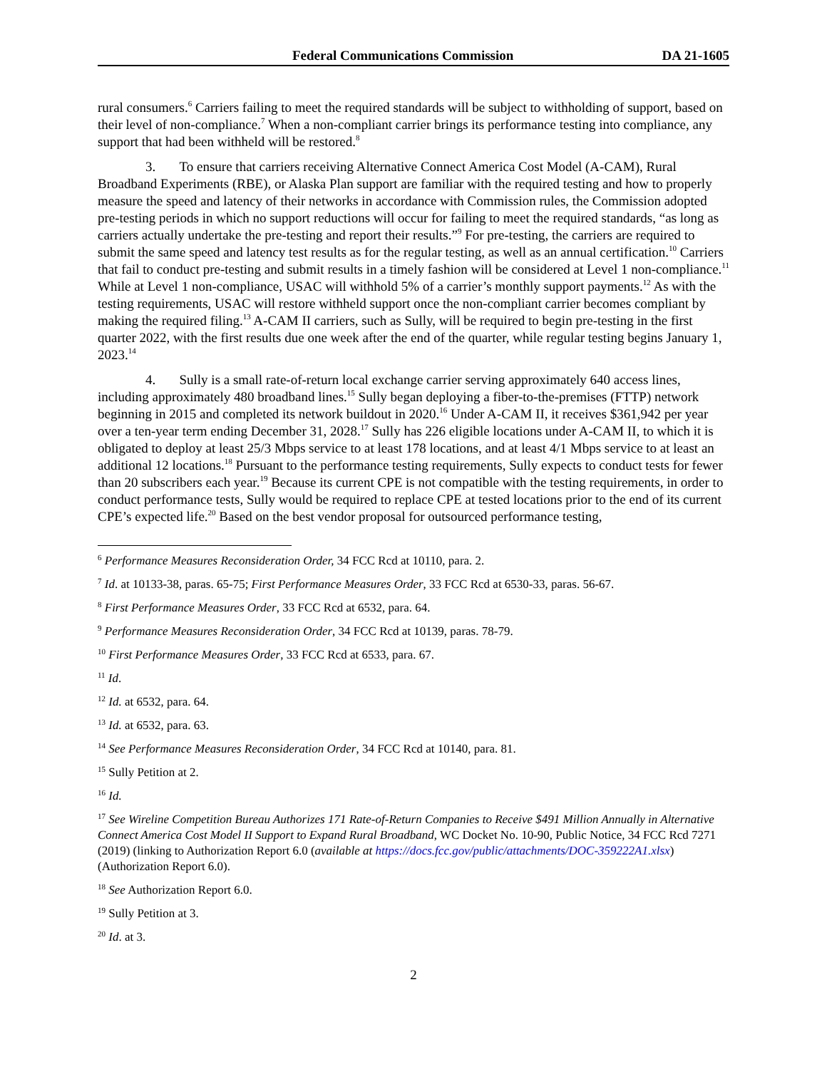Federal Communications Commission DA 21-1605
rural consumers.<sup>6</sup> Carriers failing to meet the required standards will be subject to withholding of support, based on their level of non-compliance.<sup>7</sup> When a non-compliant carrier brings its performance testing into compliance, any support that had been withheld will be restored.<sup>8</sup>
3. To ensure that carriers receiving Alternative Connect America Cost Model (A-CAM), Rural Broadband Experiments (RBE), or Alaska Plan support are familiar with the required testing and how to properly measure the speed and latency of their networks in accordance with Commission rules, the Commission adopted pre-testing periods in which no support reductions will occur for failing to meet the required standards, “as long as carriers actually undertake the pre-testing and report their results.”<sup>9</sup> For pre-testing, the carriers are required to submit the same speed and latency test results as for the regular testing, as well as an annual certification.<sup>10</sup> Carriers that fail to conduct pre-testing and submit results in a timely fashion will be considered at Level 1 non-compliance.<sup>11</sup> While at Level 1 non-compliance, USAC will withhold 5% of a carrier’s monthly support payments.<sup>12</sup> As with the testing requirements, USAC will restore withheld support once the non-compliant carrier becomes compliant by making the required filing.<sup>13</sup> A-CAM II carriers, such as Sully, will be required to begin pre-testing in the first quarter 2022, with the first results due one week after the end of the quarter, while regular testing begins January 1, 2023.<sup>14</sup>
4. Sully is a small rate-of-return local exchange carrier serving approximately 640 access lines, including approximately 480 broadband lines.<sup>15</sup> Sully began deploying a fiber-to-the-premises (FTTP) network beginning in 2015 and completed its network buildout in 2020.<sup>16</sup> Under A-CAM II, it receives $361,942 per year over a ten-year term ending December 31, 2028.<sup>17</sup> Sully has 226 eligible locations under A-CAM II, to which it is obligated to deploy at least 25/3 Mbps service to at least 178 locations, and at least 4/1 Mbps service to at least an additional 12 locations.<sup>18</sup> Pursuant to the performance testing requirements, Sully expects to conduct tests for fewer than 20 subscribers each year.<sup>19</sup> Because its current CPE is not compatible with the testing requirements, in order to conduct performance tests, Sully would be required to replace CPE at tested locations prior to the end of its current CPE’s expected life.<sup>20</sup> Based on the best vendor proposal for outsourced performance testing,
<sup>6</sup> Performance Measures Reconsideration Order, 34 FCC Rcd at 10110, para. 2.
<sup>7</sup> Id. at 10133-38, paras. 65-75; First Performance Measures Order, 33 FCC Rcd at 6530-33, paras. 56-67.
<sup>8</sup> First Performance Measures Order, 33 FCC Rcd at 6532, para. 64.
<sup>9</sup> Performance Measures Reconsideration Order, 34 FCC Rcd at 10139, paras. 78-79.
<sup>10</sup> First Performance Measures Order, 33 FCC Rcd at 6533, para. 67.
<sup>11</sup> Id.
<sup>12</sup> Id. at 6532, para. 64.
<sup>13</sup> Id. at 6532, para. 63.
<sup>14</sup> See Performance Measures Reconsideration Order, 34 FCC Rcd at 10140, para. 81.
<sup>15</sup> Sully Petition at 2.
<sup>16</sup> Id.
<sup>17</sup> See Wireline Competition Bureau Authorizes 171 Rate-of-Return Companies to Receive $491 Million Annually in Alternative Connect America Cost Model II Support to Expand Rural Broadband, WC Docket No. 10-90, Public Notice, 34 FCC Rcd 7271 (2019) (linking to Authorization Report 6.0 (available at https://docs.fcc.gov/public/attachments/DOC-359222A1.xlsx) (Authorization Report 6.0).
<sup>18</sup> See Authorization Report 6.0.
<sup>19</sup> Sully Petition at 3.
<sup>20</sup> Id. at 3.
2